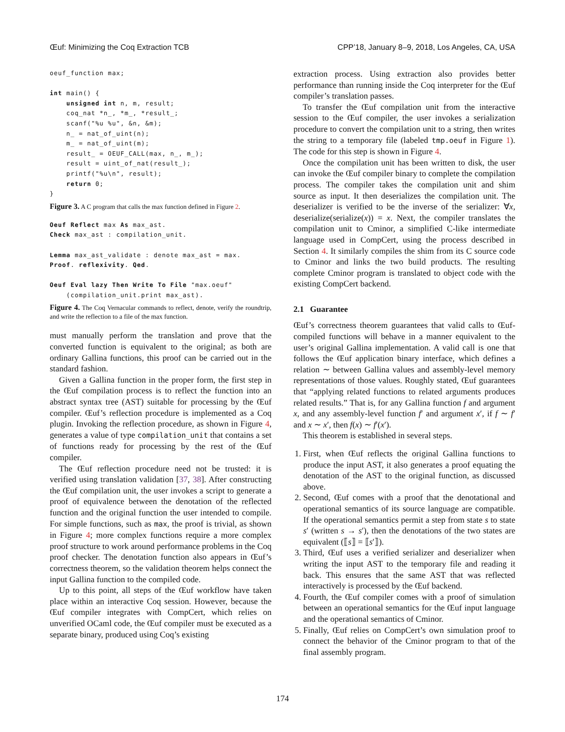Œuf: Minimizing the Coq Extraction TCB CPP’18, January 8–9, 2018, Los Angeles, CA, USA
oeuf_function max;

int main() {
    unsigned int n, m, result;
    coq_nat *n_, *m_, *result_;
    scanf("%u %u", &n, &m);
    n_ = nat_of_uint(n);
    m_ = nat_of_uint(m);
    result_ = OEUF_CALL(max, n_, m_);
    result = uint_of_nat(result_);
    printf("%u\n", result);
    return 0;
}
Figure 3. A C program that calls the max function defined in Figure 2.
Oeuf Reflect max As max_ast.
Check max_ast : compilation_unit.

Lemma max_ast_validate : denote max_ast = max.
Proof. reflexivity. Qed.

Oeuf Eval lazy Then Write To File "max.oeuf"
    (compilation_unit.print max_ast).
Figure 4. The Coq Vernacular commands to reflect, denote, verify the roundtrip, and write the reflection to a file of the max function.
must manually perform the translation and prove that the converted function is equivalent to the original; as both are ordinary Gallina functions, this proof can be carried out in the standard fashion.
Given a Gallina function in the proper form, the first step in the Œuf compilation process is to reflect the function into an abstract syntax tree (AST) suitable for processing by the Œuf compiler. Œuf’s reflection procedure is implemented as a Coq plugin. Invoking the reflection procedure, as shown in Figure 4, generates a value of type compilation_unit that contains a set of functions ready for processing by the rest of the Œuf compiler.
The Œuf reflection procedure need not be trusted: it is verified using translation validation [37, 38]. After constructing the Œuf compilation unit, the user invokes a script to generate a proof of equivalence between the denotation of the reflected function and the original function the user intended to compile. For simple functions, such as max, the proof is trivial, as shown in Figure 4; more complex functions require a more complex proof structure to work around performance problems in the Coq proof checker. The denotation function also appears in Œuf’s correctness theorem, so the validation theorem helps connect the input Gallina function to the compiled code.
Up to this point, all steps of the Œuf workflow have taken place within an interactive Coq session. However, because the Œuf compiler integrates with CompCert, which relies on unverified OCaml code, the Œuf compiler must be executed as a separate binary, produced using Coq’s existing
extraction process. Using extraction also provides better performance than running inside the Coq interpreter for the Œuf compiler’s translation passes.
To transfer the Œuf compilation unit from the interactive session to the Œuf compiler, the user invokes a serialization procedure to convert the compilation unit to a string, then writes the string to a temporary file (labeled tmp.oeuf in Figure 1). The code for this step is shown in Figure 4.
Once the compilation unit has been written to disk, the user can invoke the Œuf compiler binary to complete the compilation process. The compiler takes the compilation unit and shim source as input. It then deserializes the compilation unit. The deserializer is verified to be the inverse of the serializer: ∀x, deserialize(serialize(x)) = x. Next, the compiler translates the compilation unit to Cminor, a simplified C-like intermediate language used in CompCert, using the process described in Section 4. It similarly compiles the shim from its C source code to Cminor and links the two build products. The resulting complete Cminor program is translated to object code with the existing CompCert backend.
2.1 Guarantee
Œuf’s correctness theorem guarantees that valid calls to Œuf-compiled functions will behave in a manner equivalent to the user’s original Gallina implementation. A valid call is one that follows the Œuf application binary interface, which defines a relation ∼ between Gallina values and assembly-level memory representations of those values. Roughly stated, Œuf guarantees that “applying related functions to related arguments produces related results.” That is, for any Gallina function f and argument x, and any assembly-level function f′ and argument x′, if f ∼ f′ and x ∼ x′, then f(x) ∼ f′(x′).
This theorem is established in several steps.
1. First, when Œuf reflects the original Gallina functions to produce the input AST, it also generates a proof equating the denotation of the AST to the original function, as discussed above.
2. Second, Œuf comes with a proof that the denotational and operational semantics of its source language are compatible. If the operational semantics permit a step from state s to state s′ (written s → s′), then the denotations of the two states are equivalent (⟦s⟧ = ⟦s′⟧).
3. Third, Œuf uses a verified serializer and deserializer when writing the input AST to the temporary file and reading it back. This ensures that the same AST that was reflected interactively is processed by the Œuf backend.
4. Fourth, the Œuf compiler comes with a proof of simulation between an operational semantics for the Œuf input language and the operational semantics of Cminor.
5. Finally, Œuf relies on CompCert’s own simulation proof to connect the behavior of the Cminor program to that of the final assembly program.
174